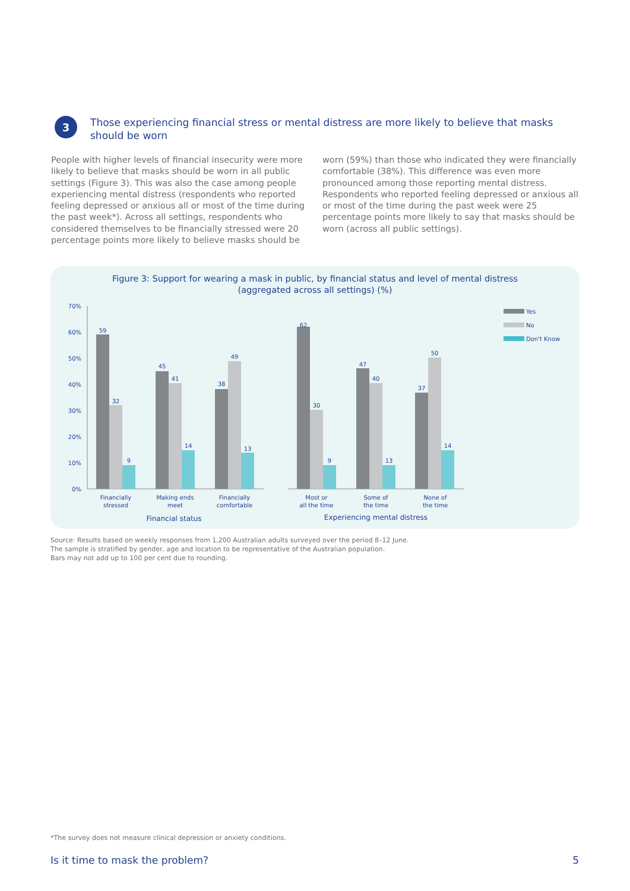3
Those experiencing financial stress or mental distress are more likely to believe that masks should be worn
People with higher levels of financial insecurity were more likely to believe that masks should be worn in all public settings (Figure 3). This was also the case among people experiencing mental distress (respondents who reported feeling depressed or anxious all or most of the time during the past week*). Across all settings, respondents who considered themselves to be financially stressed were 20 percentage points more likely to believe masks should be worn (59%) than those who indicated they were financially comfortable (38%). This difference was even more pronounced among those reporting mental distress. Respondents who reported feeling depressed or anxious all or most of the time during the past week were 25 percentage points more likely to say that masks should be worn (across all public settings).
Figure 3: Support for wearing a mask in public, by financial status and level of mental distress
(aggregated across all settings) (%)
70%
60%
50%
40%
30%
20%
10%
0%
59
32
9
45
41
14
38
49
13
62
30
9
47
40
13
37
50
14
Financially
stressed
Making ends
meet
Financially
comfortable
Most or
all the time
Some of
the time
None of
the time
Financial status
Experiencing mental distress
Yes
No
Don't Know
Source: Results based on weekly responses from 1,200 Australian adults surveyed over the period 8–12 June.
The sample is stratified by gender, age and location to be representative of the Australian population.
Bars may not add up to 100 per cent due to rounding.
*The survey does not measure clinical depression or anxiety conditions.
Is it time to mask the problem? 5